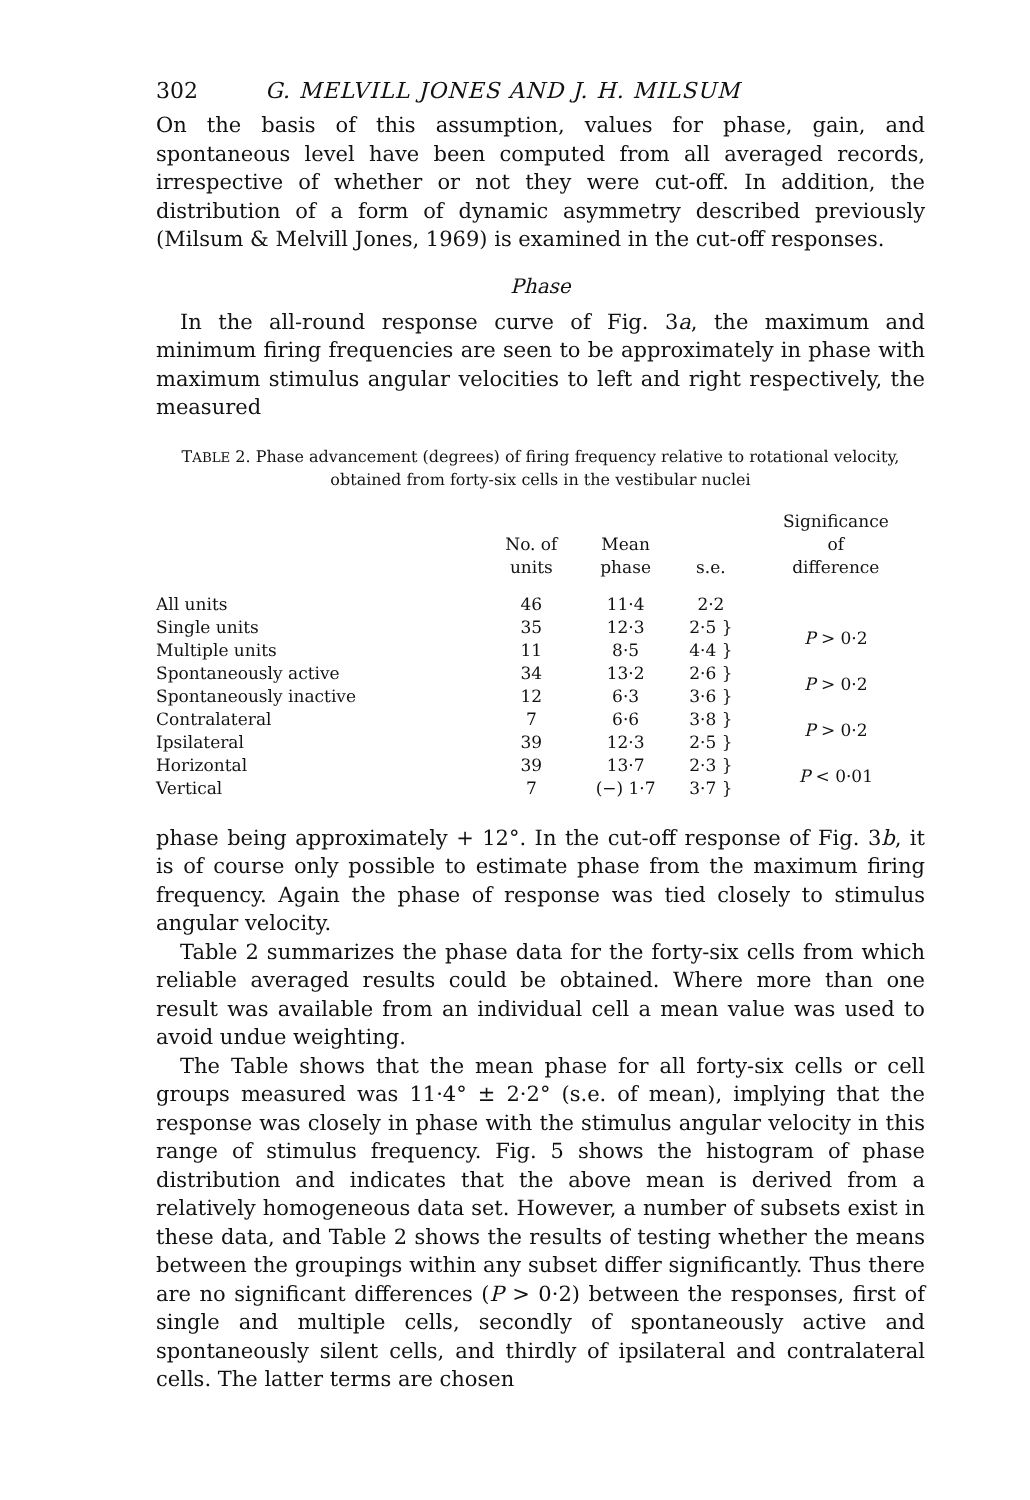302 G. MELVILL JONES AND J. H. MILSUM
On the basis of this assumption, values for phase, gain, and spontaneous level have been computed from all averaged records, irrespective of whether or not they were cut-off. In addition, the distribution of a form of dynamic asymmetry described previously (Milsum & Melvill Jones, 1969) is examined in the cut-off responses.
Phase
In the all-round response curve of Fig. 3a, the maximum and minimum firing frequencies are seen to be approximately in phase with maximum stimulus angular velocities to left and right respectively, the measured
TABLE 2. Phase advancement (degrees) of firing frequency relative to rotational velocity, obtained from forty-six cells in the vestibular nuclei
| | No. of units | Mean phase | s.e. | Significance of difference |
| --- | --- | --- | --- | --- |
| All units | 46 | 11·4 | 2·2 | |
| Single units | 35 | 12·3 | 2·5 } | P > 0·2 |
| Multiple units | 11 | 8·5 | 4·4 } | |
| Spontaneously active | 34 | 13·2 | 2·6 } | P > 0·2 |
| Spontaneously inactive | 12 | 6·3 | 3·6 } | |
| Contralateral | 7 | 6·6 | 3·8 } | P > 0·2 |
| Ipsilateral | 39 | 12·3 | 2·5 } | |
| Horizontal | 39 | 13·7 | 2·3 } | P < 0·01 |
| Vertical | 7 | (−) 1·7 | 3·7 } | |
phase being approximately + 12°. In the cut-off response of Fig. 3b, it is of course only possible to estimate phase from the maximum firing frequency. Again the phase of response was tied closely to stimulus angular velocity.
Table 2 summarizes the phase data for the forty-six cells from which reliable averaged results could be obtained. Where more than one result was available from an individual cell a mean value was used to avoid undue weighting.
The Table shows that the mean phase for all forty-six cells or cell groups measured was 11·4° ± 2·2° (s.e. of mean), implying that the response was closely in phase with the stimulus angular velocity in this range of stimulus frequency. Fig. 5 shows the histogram of phase distribution and indicates that the above mean is derived from a relatively homogeneous data set. However, a number of subsets exist in these data, and Table 2 shows the results of testing whether the means between the groupings within any subset differ significantly. Thus there are no significant differences (P > 0·2) between the responses, first of single and multiple cells, secondly of spontaneously active and spontaneously silent cells, and thirdly of ipsilateral and contralateral cells. The latter terms are chosen